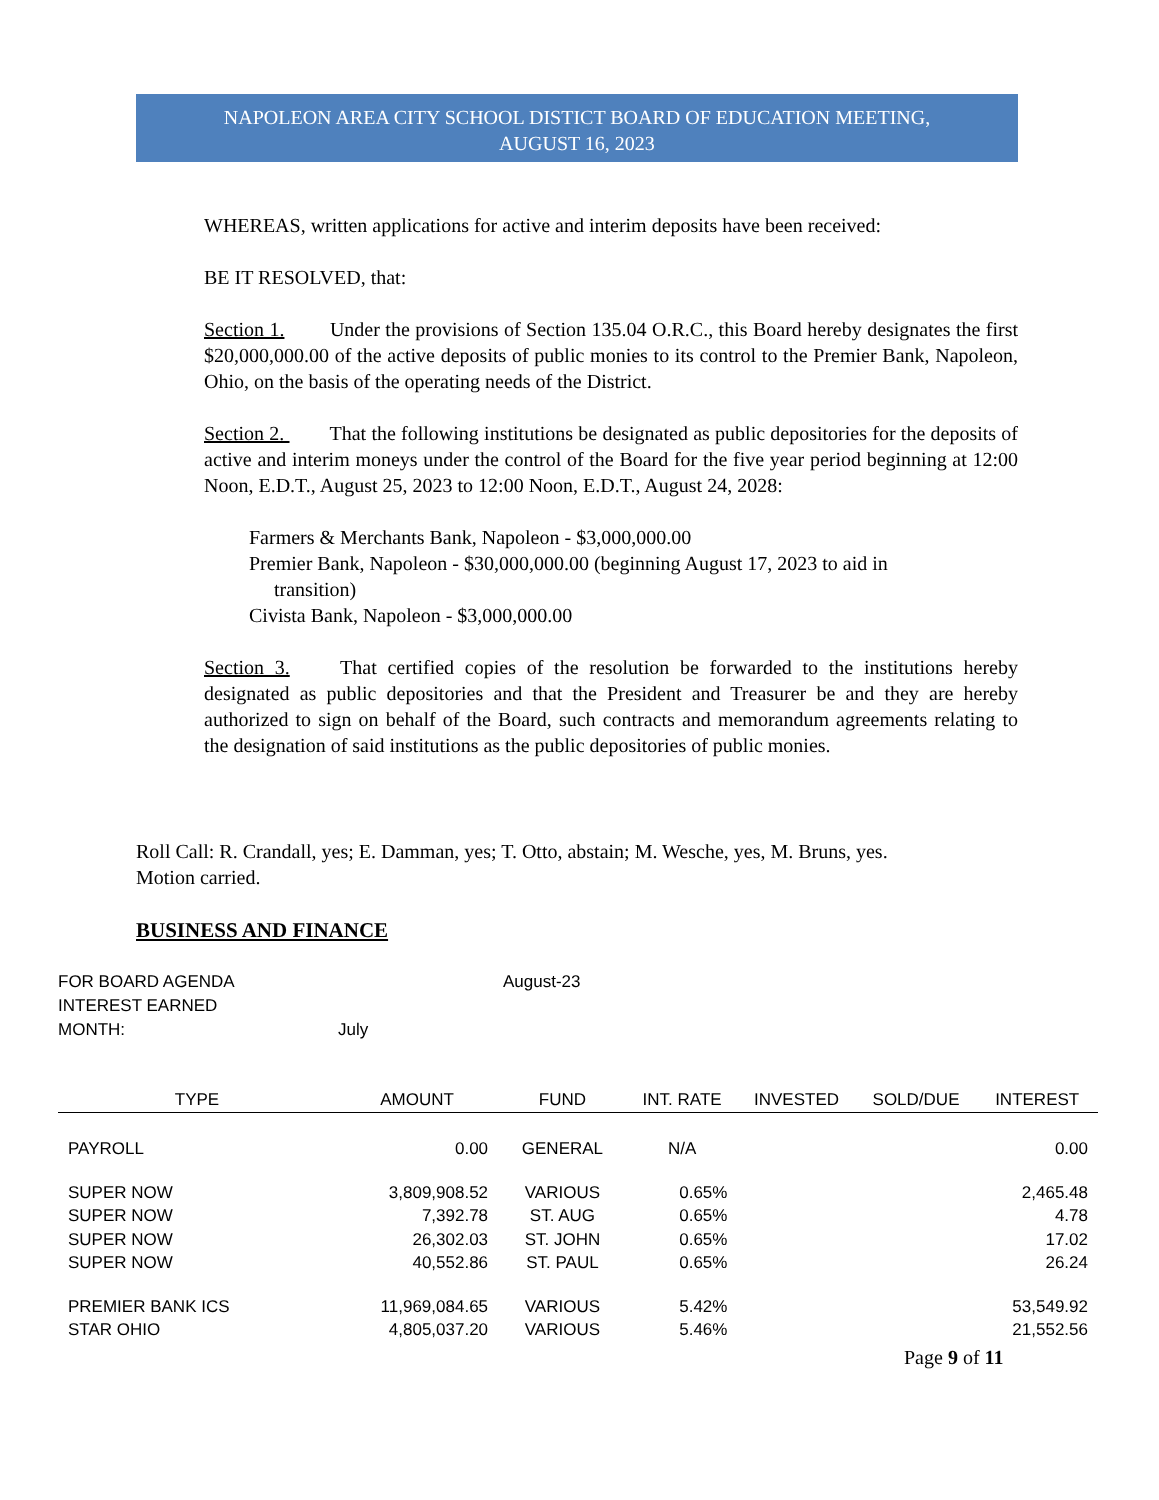NAPOLEON AREA CITY SCHOOL DISTICT BOARD OF EDUCATION MEETING,
AUGUST 16, 2023
WHEREAS, written applications for active and interim deposits have been received:
BE IT RESOLVED, that:
Section 1. Under the provisions of Section 135.04 O.R.C., this Board hereby designates the first $20,000,000.00 of the active deposits of public monies to its control to the Premier Bank, Napoleon, Ohio, on the basis of the operating needs of the District.
Section 2. That the following institutions be designated as public depositories for the deposits of active and interim moneys under the control of the Board for the five year period beginning at 12:00 Noon, E.D.T., August 25, 2023 to 12:00 Noon, E.D.T., August 24, 2028:
Farmers & Merchants Bank, Napoleon - $3,000,000.00
Premier Bank, Napoleon - $30,000,000.00 (beginning August 17, 2023 to aid in
transition)
Civista Bank, Napoleon - $3,000,000.00
Section 3. That certified copies of the resolution be forwarded to the institutions hereby designated as public depositories and that the President and Treasurer be and they are hereby authorized to sign on behalf of the Board, such contracts and memorandum agreements relating to the designation of said institutions as the public depositories of public monies.
Roll Call: R. Crandall, yes; E. Damman, yes; T. Otto, abstain; M. Wesche, yes, M. Bruns, yes.
Motion carried.
BUSINESS AND FINANCE
| FOR BOARD AGENDA | | August-23 |
| INTEREST EARNED | | |
| MONTH: | July | |
| TYPE | AMOUNT | FUND | INT. RATE | INVESTED | SOLD/DUE | INTEREST |
| --- | --- | --- | --- | --- | --- | --- |
| PAYROLL | 0.00 | GENERAL | N/A | | | 0.00 |
| SUPER NOW | 3,809,908.52 | VARIOUS | 0.65% | | | 2,465.48 |
| SUPER NOW | 7,392.78 | ST. AUG | 0.65% | | | 4.78 |
| SUPER NOW | 26,302.03 | ST. JOHN | 0.65% | | | 17.02 |
| SUPER NOW | 40,552.86 | ST. PAUL | 0.65% | | | 26.24 |
| PREMIER BANK ICS | 11,969,084.65 | VARIOUS | 5.42% | | | 53,549.92 |
| STAR OHIO | 4,805,037.20 | VARIOUS | 5.46% | | | 21,552.56 |
Page 9 of 11